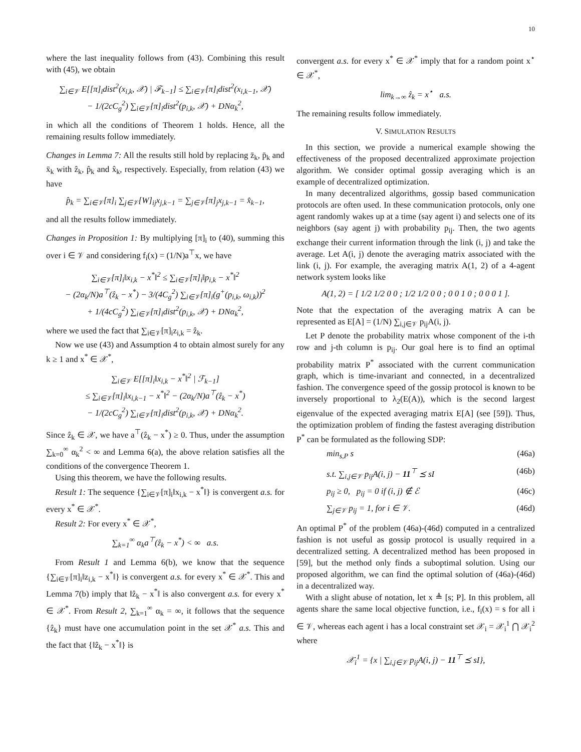10
where the last inequality follows from (43). Combining this result with (45), we obtain
∑<sub>i∈𝒱</sub> E[[π]<sub>i</sub>dist<sup>2</sup>(x<sub>i,k</sub>, 𝒳) | ℱ<sub>k−1</sub>] ≤ ∑<sub>i∈𝒱</sub>[π]<sub>i</sub>dist<sup>2</sup>(x<sub>i,k−1</sub>, 𝒳)
− 1/(2cC<sub>g</sub><sup>2</sup>) ∑<sub>i∈𝒱</sub>[π]<sub>i</sub>dist<sup>2</sup>(p<sub>i,k</sub>, 𝒳) + DNα<sub>k</sub><sup>2</sup>,
in which all the conditions of Theorem 1 holds. Hence, all the remaining results follow immediately.
Changes in Lemma 7: All the results still hold by replacing z̄<sub>k</sub>, p̄<sub>k</sub> and x̄<sub>k</sub> with ẑ<sub>k</sub>, p̂<sub>k</sub> and x̂<sub>k</sub>, respectively. Especially, from relation (43) we have
p̂<sub>k</sub> = ∑<sub>i∈𝒱</sub>[π]<sub>i</sub> ∑<sub>j∈𝒱</sub>[W]<sub>ij</sub>x<sub>j,k−1</sub> = ∑<sub>j∈𝒱</sub>[π]<sub>j</sub>x<sub>j,k−1</sub> = x̂<sub>k−1</sub>,
and all the results follow immediately.
Changes in Proposition 1: By multiplying [π]<sub>i</sub> to (40), summing this over i ∈ 𝒱 and considering f<sub>i</sub>(x) = (1/N)a<sup>⊤</sup>x, we have
∑<sub>i∈𝒱</sub>[π]<sub>i</sub>‖x<sub>i,k</sub> − x<sup>*</sup>‖<sup>2</sup> ≤ ∑<sub>i∈𝒱</sub>[π]<sub>i</sub>‖p<sub>i,k</sub> − x<sup>*</sup>‖<sup>2</sup>
− (2α<sub>k</sub>/N)a<sup>⊤</sup>(ẑ<sub>k</sub> − x<sup>*</sup>) − 3/(4C<sub>g</sub><sup>2</sup>) ∑<sub>i∈𝒱</sub>[π]<sub>i</sub>(g<sup>+</sup>(p<sub>i,k</sub>, ω<sub>i,k</sub>))<sup>2</sup>
+ 1/(4cC<sub>g</sub><sup>2</sup>) ∑<sub>i∈𝒱</sub>[π]<sub>i</sub>dist<sup>2</sup>(p<sub>i,k</sub>, 𝒳) + DNα<sub>k</sub><sup>2</sup>,
where we used the fact that ∑<sub>i∈𝒱</sub>[π]<sub>i</sub>z<sub>i,k</sub> = ẑ<sub>k</sub>.
Now we use (43) and Assumption 4 to obtain almost surely for any k ≥ 1 and x<sup>*</sup> ∈ 𝒳<sup>*</sup>,
∑<sub>i∈𝒱</sub> E[[π]<sub>i</sub>‖x<sub>i,k</sub> − x<sup>*</sup>‖<sup>2</sup> | ℱ<sub>k−1</sub>]
≤ ∑<sub>i∈𝒱</sub>[π]<sub>i</sub>‖x<sub>i,k−1</sub> − x<sup>*</sup>‖<sup>2</sup> − (2α<sub>k</sub>/N)a<sup>⊤</sup>(ẑ<sub>k</sub> − x<sup>*</sup>)
− 1/(2cC<sub>g</sub><sup>2</sup>) ∑<sub>i∈𝒱</sub>[π]<sub>i</sub>dist<sup>2</sup>(p<sub>i,k</sub>, 𝒳) + DNα<sub>k</sub><sup>2</sup>.
Since ẑ<sub>k</sub> ∈ 𝒳, we have a<sup>⊤</sup>(ẑ<sub>k</sub> − x<sup>*</sup>) ≥ 0. Thus, under the assumption ∑<sub>k=0</sub><sup>∞</sup> α<sub>k</sub><sup>2</sup> < ∞ and Lemma 6(a), the above relation satisfies all the conditions of the convergence Theorem 1.
Using this theorem, we have the following results.
Result 1: The sequence {∑<sub>i∈𝒱</sub>[π]<sub>i</sub>‖x<sub>i,k</sub> − x<sup>*</sup>‖} is convergent a.s. for every x<sup>*</sup> ∈ 𝒳<sup>*</sup>.
Result 2: For every x<sup>*</sup> ∈ 𝒳<sup>*</sup>,
∑<sub>k=1</sub><sup>∞</sup> α<sub>k</sub>a<sup>⊤</sup>(ẑ<sub>k</sub> − x<sup>*</sup>) < ∞ a.s.
From Result 1 and Lemma 6(b), we know that the sequence {∑<sub>i∈𝒱</sub>[π]<sub>i</sub>‖z<sub>i,k</sub> − x<sup>*</sup>‖} is convergent a.s. for every x<sup>*</sup> ∈ 𝒳<sup>*</sup>. This and Lemma 7(b) imply that ‖ẑ<sub>k</sub> − x<sup>*</sup>‖ is also convergent a.s. for every x<sup>*</sup> ∈ 𝒳<sup>*</sup>. From Result 2, ∑<sub>k=1</sub><sup>∞</sup> α<sub>k</sub> = ∞, it follows that the sequence {ẑ<sub>k</sub>} must have one accumulation point in the set 𝒳<sup>*</sup> a.s. This and the fact that {‖ẑ<sub>k</sub> − x<sup>*</sup>‖} is
convergent a.s. for every x<sup>*</sup> ∈ 𝒳<sup>*</sup> imply that for a random point x<sup>⋆</sup> ∈ 𝒳<sup>*</sup>,
lim<sub>k→∞</sub> ẑ<sub>k</sub> = x<sup>⋆</sup> a.s.
The remaining results follow immediately.
V. SIMULATION RESULTS
In this section, we provide a numerical example showing the effectiveness of the proposed decentralized approximate projection algorithm. We consider optimal gossip averaging which is an example of decentralized optimization.
In many decentralized algorithms, gossip based communication protocols are often used. In these communication protocols, only one agent randomly wakes up at a time (say agent i) and selects one of its neighbors (say agent j) with probability p<sub>ij</sub>. Then, the two agents exchange their current information through the link (i, j) and take the average. Let A(i, j) denote the averaging matrix associated with the link (i, j). For example, the averaging matrix A(1, 2) of a 4-agent network system looks like
A(1, 2) = [ 1/2 1/2 0 0 ; 1/2 1/2 0 0 ; 0 0 1 0 ; 0 0 0 1 ].
Note that the expectation of the averaging matrix A can be represented as E[A] = (1/N) ∑<sub>i,j∈𝒱</sub> p<sub>ij</sub>A(i, j).
Let P denote the probability matrix whose component of the i-th row and j-th column is p<sub>ij</sub>. Our goal here is to find an optimal probability matrix P<sup>*</sup> associated with the current communication graph, which is time-invariant and connected, in a decentralized fashion. The convergence speed of the gossip protocol is known to be inversely proportional to λ<sub>2</sub>(E(A)), which is the second largest eigenvalue of the expected averaging matrix E[A] (see [59]). Thus, the optimization problem of finding the fastest averaging distribution P<sup>*</sup> can be formulated as the following SDP:
min<sub>s,P</sub> s (46a)
s.t. ∑<sub>i,j∈𝒱</sub> p<sub>ij</sub>A(i, j) − 11<sup>⊤</sup> ⪯ sI (46b)
p<sub>ij</sub> ≥ 0, p<sub>ij</sub> = 0 if (i, j) ∉ ℰ (46c)
∑<sub>j∈𝒱</sub> p<sub>ij</sub> = 1, for i ∈ 𝒱. (46d)
An optimal P<sup>*</sup> of the problem (46a)-(46d) computed in a centralized fashion is not useful as gossip protocol is usually required in a decentralized setting. A decentralized method has been proposed in [59], but the method only finds a suboptimal solution. Using our proposed algorithm, we can find the optimal solution of (46a)-(46d) in a decentralized way.
With a slight abuse of notation, let x ≜ [s; P]. In this problem, all agents share the same local objective function, i.e., f<sub>i</sub>(x) = s for all i ∈ 𝒱, whereas each agent i has a local constraint set 𝒳<sub>i</sub> = 𝒳<sub>i</sub><sup>1</sup> ⋂ 𝒳<sub>i</sub><sup>2</sup> where
𝒳<sub>i</sub><sup>1</sup> = {x | ∑<sub>i,j∈𝒱</sub> p<sub>ij</sub>A(i, j) − 11<sup>⊤</sup> ⪯ sI},